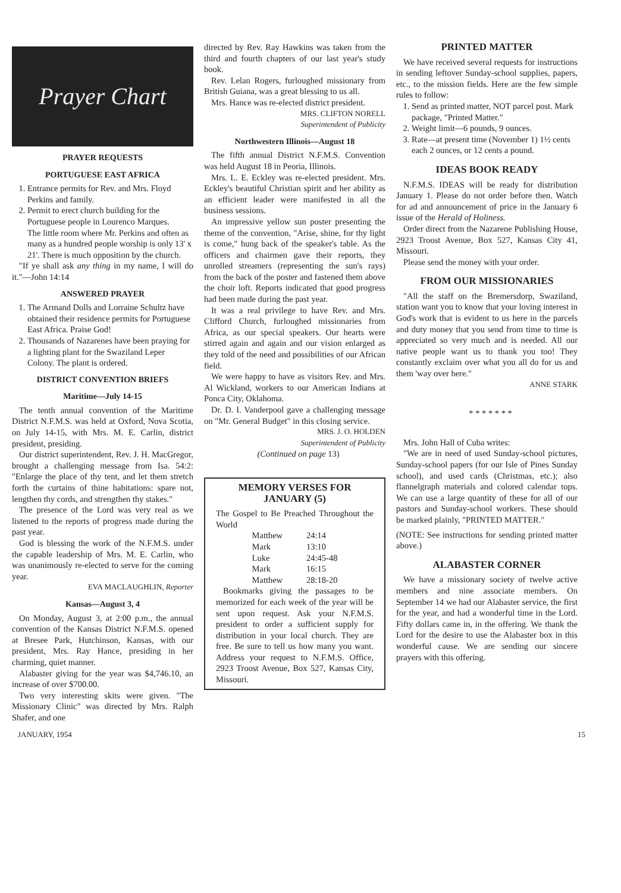Prayer Chart
PRAYER REQUESTS
PORTUGUESE EAST AFRICA
1. Entrance permits for Rev. and Mrs. Floyd Perkins and family.
2. Permit to erect church building for the Portuguese people in Lourenco Marques.
The little room where Mr. Perkins and often as many as a hundred people worship is only 13' x 21'. There is much opposition by the church.
"If ye shall ask any thing in my name, I will do it."—John 14:14
ANSWERED PRAYER
1. The Armand Dolls and Lorraine Schultz have obtained their residence permits for Portuguese East Africa. Praise God!
2. Thousands of Nazarenes have been praying for a lighting plant for the Swaziland Leper Colony. The plant is ordered.
DISTRICT CONVENTION BRIEFS
Maritime—July 14-15
The tenth annual convention of the Maritime District N.F.M.S. was held at Oxford, Nova Scotia, on July 14-15, with Mrs. M. E. Carlin, district president, presiding.
Our district superintendent, Rev. J. H. MacGregor, brought a challenging message from Isa. 54:2: "Enlarge the place of thy tent, and let them stretch forth the curtains of thine habitations: spare not, lengthen thy cords, and strengthen thy stakes."
The presence of the Lord was very real as we listened to the reports of progress made during the past year.
God is blessing the work of the N.F.M.S. under the capable leadership of Mrs. M. E. Carlin, who was unanimously re-elected to serve for the coming year.
EVA MACLAUGHLIN, Reporter
Kansas—August 3, 4
On Monday, August 3, at 2:00 p.m., the annual convention of the Kansas District N.F.M.S. opened at Bresee Park, Hutchinson, Kansas, with our president, Mrs. Ray Hance, presiding in her charming, quiet manner.
Alabaster giving for the year was $4,746.10, an increase of over $700.00.
Two very interesting skits were given. "The Missionary Clinic" was directed by Mrs. Ralph Shafer, and one
directed by Rev. Ray Hawkins was taken from the third and fourth chapters of our last year's study book.
Rev. Lelan Rogers, furloughed missionary from British Guiana, was a great blessing to us all.
Mrs. Hance was re-elected district president.
MRS. CLIFTON NORELL
Superintendent of Publicity
Northwestern Illinois—August 18
The fifth annual District N.F.M.S. Convention was held August 18 in Peoria, Illinois.
Mrs. L. E. Eckley was re-elected president. Mrs. Eckley's beautiful Christian spirit and her ability as an efficient leader were manifested in all the business sessions.
An impressive yellow sun poster presenting the theme of the convention, "Arise, shine, for thy light is come," hung back of the speaker's table. As the officers and chairmen gave their reports, they unrolled streamers (representing the sun's rays) from the back of the poster and fastened them above the choir loft. Reports indicated that good progress had been made during the past year.
It was a real privilege to have Rev. and Mrs. Clifford Church, furloughed missionaries from Africa, as our special speakers. Our hearts were stirred again and again and our vision enlarged as they told of the need and possibilities of our African field.
We were happy to have as visitors Rev. and Mrs. Al Wickland, workers to our American Indians at Ponca City, Oklahoma.
Dr. D. I. Vanderpool gave a challenging message on "Mr. General Budget" in this closing service.
MRS. J. O. HOLDEN
Superintendent of Publicity
(Continued on page 13)
MEMORY VERSES FOR JANUARY (5)
The Gospel to Be Preached Throughout the World
| Matthew | 24:14 |
| Mark | 13:10 |
| Luke | 24:45-48 |
| Mark | 16:15 |
| Matthew | 28:18-20 |
Bookmarks giving the passages to be memorized for each week of the year will be sent upon request. Ask your N.F.M.S. president to order a sufficient supply for distribution in your local church. They are free. Be sure to tell us how many you want. Address your request to N.F.M.S. Office, 2923 Troost Avenue, Box 527, Kansas City, Missouri.
PRINTED MATTER
We have received several requests for instructions in sending leftover Sunday-school supplies, papers, etc., to the mission fields. Here are the few simple rules to follow:
1. Send as printed matter, NOT parcel post. Mark package, "Printed Matter."
2. Weight limit—6 pounds, 9 ounces.
3. Rate—at present time (November 1) 1½ cents each 2 ounces, or 12 cents a pound.
IDEAS BOOK READY
N.F.M.S. IDEAS will be ready for distribution January 1. Please do not order before then. Watch for ad and announcement of price in the January 6 issue of the Herald of Holiness.
Order direct from the Nazarene Publishing House, 2923 Troost Avenue, Box 527, Kansas City 41, Missouri.
Please send the money with your order.
FROM OUR MISSIONARIES
"All the staff on the Bremersdorp, Swaziland, station want you to know that your loving interest in God's work that is evident to us here in the parcels and duty money that you send from time to time is appreciated so very much and is needed. All our native people want us to thank you too! They constantly exclaim over what you all do for us and them 'way over here."
ANNE STARK
* * * * * * *
Mrs. John Hall of Cuba writes:
"We are in need of used Sunday-school pictures, Sunday-school papers (for our Isle of Pines Sunday school), and used cards (Christmas, etc.); also flannelgraph materials and colored calendar tops. We can use a large quantity of these for all of our pastors and Sunday-school workers. These should be marked plainly, "PRINTED MATTER."
(NOTE: See instructions for sending printed matter above.)
ALABASTER CORNER
We have a missionary society of twelve active members and nine associate members. On September 14 we had our Alabaster service, the first for the year, and had a wonderful time in the Lord. Fifty dollars came in, in the offering. We thank the Lord for the desire to use the Alabaster box in this wonderful cause. We are sending our sincere prayers with this offering.
JANUARY, 1954 15